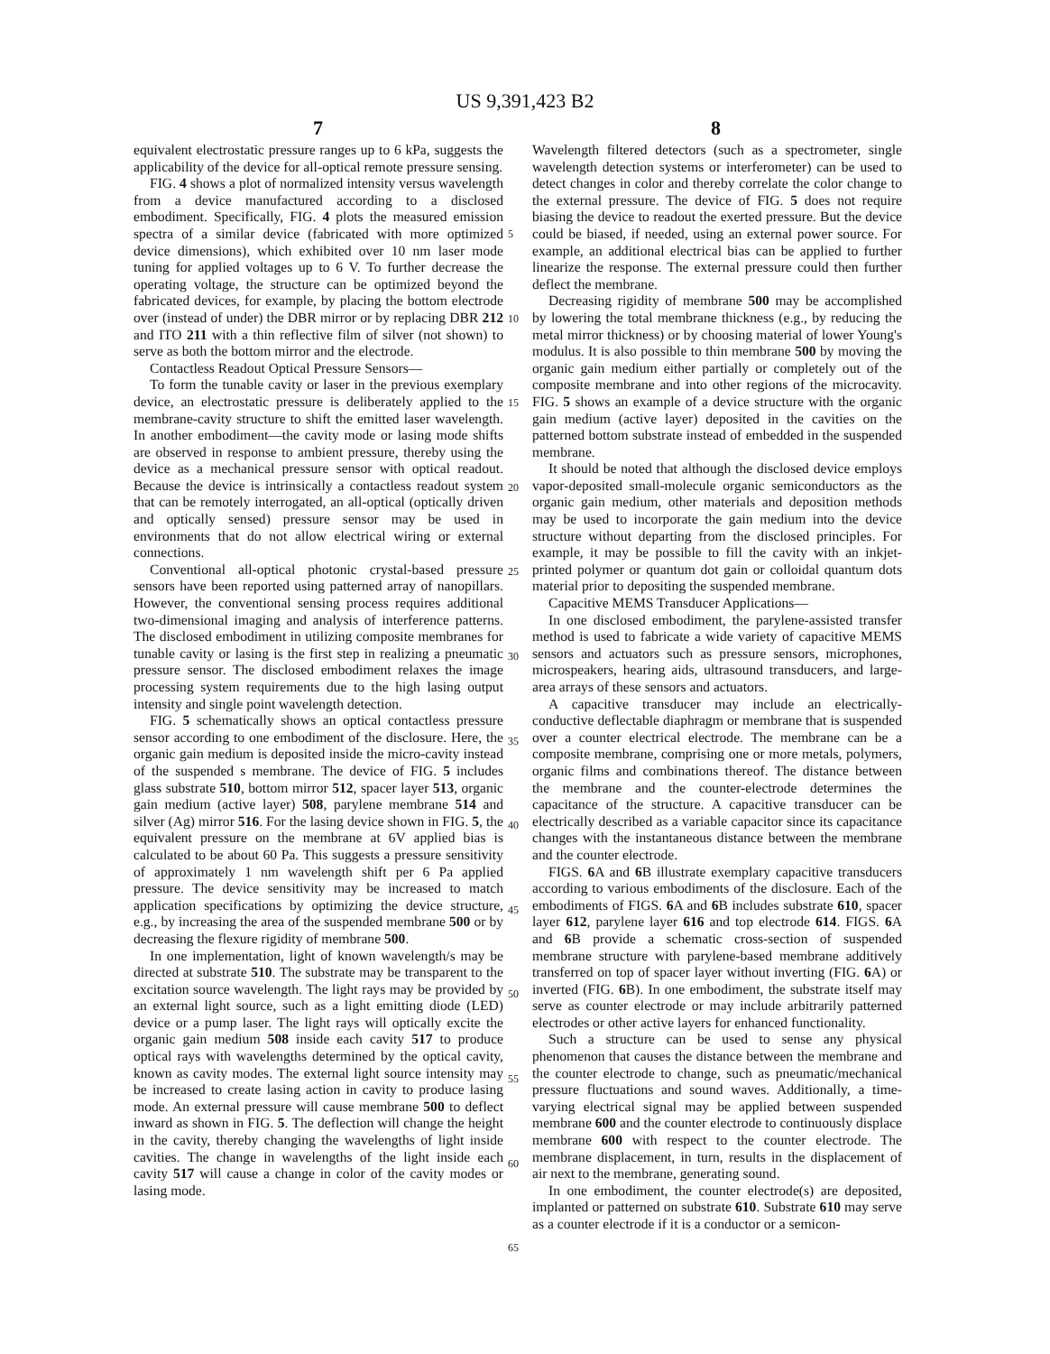US 9,391,423 B2
7 8
equivalent electrostatic pressure ranges up to 6 kPa, suggests the applicability of the device for all-optical remote pressure sensing.
FIG. 4 shows a plot of normalized intensity versus wavelength from a device manufactured according to a disclosed embodiment. Specifically, FIG. 4 plots the measured emission spectra of a similar device (fabricated with more optimized device dimensions), which exhibited over 10 nm laser mode tuning for applied voltages up to 6 V. To further decrease the operating voltage, the structure can be optimized beyond the fabricated devices, for example, by placing the bottom electrode over (instead of under) the DBR mirror or by replacing DBR 212 and ITO 211 with a thin reflective film of silver (not shown) to serve as both the bottom mirror and the electrode.
Contactless Readout Optical Pressure Sensors—
To form the tunable cavity or laser in the previous exemplary device, an electrostatic pressure is deliberately applied to the membrane-cavity structure to shift the emitted laser wavelength. In another embodiment—the cavity mode or lasing mode shifts are observed in response to ambient pressure, thereby using the device as a mechanical pressure sensor with optical readout. Because the device is intrinsically a contactless readout system that can be remotely interrogated, an all-optical (optically driven and optically sensed) pressure sensor may be used in environments that do not allow electrical wiring or external connections.
Conventional all-optical photonic crystal-based pressure sensors have been reported using patterned array of nanopillars. However, the conventional sensing process requires additional two-dimensional imaging and analysis of interference patterns. The disclosed embodiment in utilizing composite membranes for tunable cavity or lasing is the first step in realizing a pneumatic pressure sensor. The disclosed embodiment relaxes the image processing system requirements due to the high lasing output intensity and single point wavelength detection.
FIG. 5 schematically shows an optical contactless pressure sensor according to one embodiment of the disclosure. Here, the organic gain medium is deposited inside the micro-cavity instead of the suspended s membrane. The device of FIG. 5 includes glass substrate 510, bottom mirror 512, spacer layer 513, organic gain medium (active layer) 508, parylene membrane 514 and silver (Ag) mirror 516. For the lasing device shown in FIG. 5, the equivalent pressure on the membrane at 6V applied bias is calculated to be about 60 Pa. This suggests a pressure sensitivity of approximately 1 nm wavelength shift per 6 Pa applied pressure. The device sensitivity may be increased to match application specifications by optimizing the device structure, e.g., by increasing the area of the suspended membrane 500 or by decreasing the flexure rigidity of membrane 500.
In one implementation, light of known wavelength/s may be directed at substrate 510. The substrate may be transparent to the excitation source wavelength. The light rays may be provided by an external light source, such as a light emitting diode (LED) device or a pump laser. The light rays will optically excite the organic gain medium 508 inside each cavity 517 to produce optical rays with wavelengths determined by the optical cavity, known as cavity modes. The external light source intensity may be increased to create lasing action in cavity to produce lasing mode. An external pressure will cause membrane 500 to deflect inward as shown in FIG. 5. The deflection will change the height in the cavity, thereby changing the wavelengths of light inside cavities. The change in wavelengths of the light inside each cavity 517 will cause a change in color of the cavity modes or lasing mode.
5
10
15
20
25
30
35
40
45
50
55
60
65
Wavelength filtered detectors (such as a spectrometer, single wavelength detection systems or interferometer) can be used to detect changes in color and thereby correlate the color change to the external pressure. The device of FIG. 5 does not require biasing the device to readout the exerted pressure. But the device could be biased, if needed, using an external power source. For example, an additional electrical bias can be applied to further linearize the response. The external pressure could then further deflect the membrane.
Decreasing rigidity of membrane 500 may be accomplished by lowering the total membrane thickness (e.g., by reducing the metal mirror thickness) or by choosing material of lower Young's modulus. It is also possible to thin membrane 500 by moving the organic gain medium either partially or completely out of the composite membrane and into other regions of the microcavity. FIG. 5 shows an example of a device structure with the organic gain medium (active layer) deposited in the cavities on the patterned bottom substrate instead of embedded in the suspended membrane.
It should be noted that although the disclosed device employs vapor-deposited small-molecule organic semiconductors as the organic gain medium, other materials and deposition methods may be used to incorporate the gain medium into the device structure without departing from the disclosed principles. For example, it may be possible to fill the cavity with an inkjet-printed polymer or quantum dot gain or colloidal quantum dots material prior to depositing the suspended membrane.
Capacitive MEMS Transducer Applications—
In one disclosed embodiment, the parylene-assisted transfer method is used to fabricate a wide variety of capacitive MEMS sensors and actuators such as pressure sensors, microphones, microspeakers, hearing aids, ultrasound transducers, and large-area arrays of these sensors and actuators.
A capacitive transducer may include an electrically-conductive deflectable diaphragm or membrane that is suspended over a counter electrical electrode. The membrane can be a composite membrane, comprising one or more metals, polymers, organic films and combinations thereof. The distance between the membrane and the counter-electrode determines the capacitance of the structure. A capacitive transducer can be electrically described as a variable capacitor since its capacitance changes with the instantaneous distance between the membrane and the counter electrode.
FIGS. 6 A and 6 B illustrate exemplary capacitive transducers according to various embodiments of the disclosure. Each of the embodiments of FIGS. 6 A and 6 B includes substrate 610, spacer layer 612, parylene layer 616 and top electrode 614. FIGS. 6 A and 6 B provide a schematic cross-section of suspended membrane structure with parylene-based membrane additively transferred on top of spacer layer without inverting (FIG. 6 A) or inverted (FIG. 6 B). In one embodiment, the substrate itself may serve as counter electrode or may include arbitrarily patterned electrodes or other active layers for enhanced functionality.
Such a structure can be used to sense any physical phenomenon that causes the distance between the membrane and the counter electrode to change, such as pneumatic/mechanical pressure fluctuations and sound waves. Additionally, a time-varying electrical signal may be applied between suspended membrane 600 and the counter electrode to continuously displace membrane 600 with respect to the counter electrode. The membrane displacement, in turn, results in the displacement of air next to the membrane, generating sound.
In one embodiment, the counter electrode(s) are deposited, implanted or patterned on substrate 610. Substrate 610 may serve as a counter electrode if it is a conductor or a semicon-